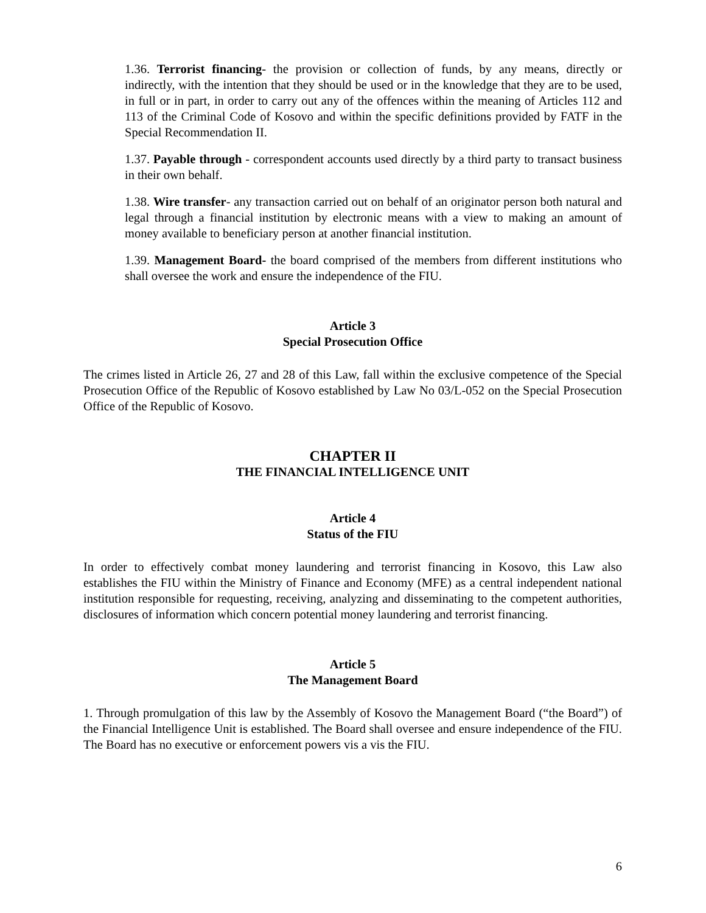1.36. Terrorist financing- the provision or collection of funds, by any means, directly or indirectly, with the intention that they should be used or in the knowledge that they are to be used, in full or in part, in order to carry out any of the offences within the meaning of Articles 112 and 113 of the Criminal Code of Kosovo and within the specific definitions provided by FATF in the Special Recommendation II.
1.37. Payable through - correspondent accounts used directly by a third party to transact business in their own behalf.
1.38. Wire transfer- any transaction carried out on behalf of an originator person both natural and legal through a financial institution by electronic means with a view to making an amount of money available to beneficiary person at another financial institution.
1.39. Management Board- the board comprised of the members from different institutions who shall oversee the work and ensure the independence of the FIU.
Article 3
Special Prosecution Office
The crimes listed in Article 26, 27 and 28 of this Law, fall within the exclusive competence of the Special Prosecution Office of the Republic of Kosovo established by Law No 03/L-052 on the Special Prosecution Office of the Republic of Kosovo.
CHAPTER II
THE FINANCIAL INTELLIGENCE UNIT
Article 4
Status of the FIU
In order to effectively combat money laundering and terrorist financing in Kosovo, this Law also establishes the FIU within the Ministry of Finance and Economy (MFE) as a central independent national institution responsible for requesting, receiving, analyzing and disseminating to the competent authorities, disclosures of information which concern potential money laundering and terrorist financing.
Article 5
The Management Board
1. Through promulgation of this law by the Assembly of Kosovo the Management Board (“the Board”) of the Financial Intelligence Unit is established. The Board shall oversee and ensure independence of the FIU. The Board has no executive or enforcement powers vis a vis the FIU.
6